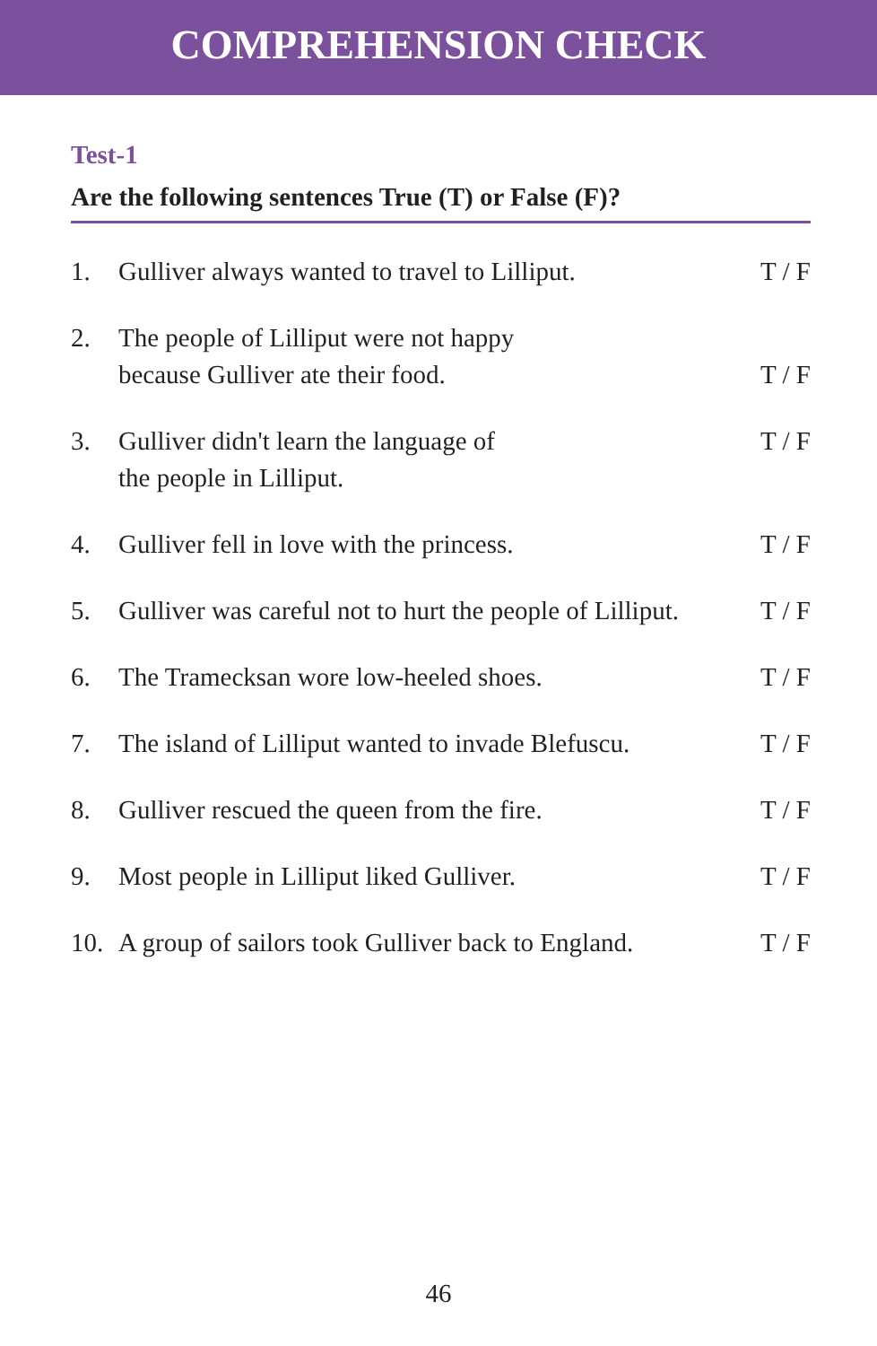COMPREHENSION CHECK
Test-1
Are the following sentences True (T) or False (F)?
1. Gulliver always wanted to travel to Lilliput. T / F
2. The people of Lilliput were not happy
because Gulliver ate their food.
T / F
3. Gulliver didn't learn the language of
the people in Lilliput. T / F
4. Gulliver fell in love with the princess. T / F
5. Gulliver was careful not to hurt the people of Lilliput. T / F
6. The Tramecksan wore low-heeled shoes. T / F
7. The island of Lilliput wanted to invade Blefuscu. T / F
8. Gulliver rescued the queen from the fire. T / F
9. Most people in Lilliput liked Gulliver. T / F
10. A group of sailors took Gulliver back to England. T / F
46